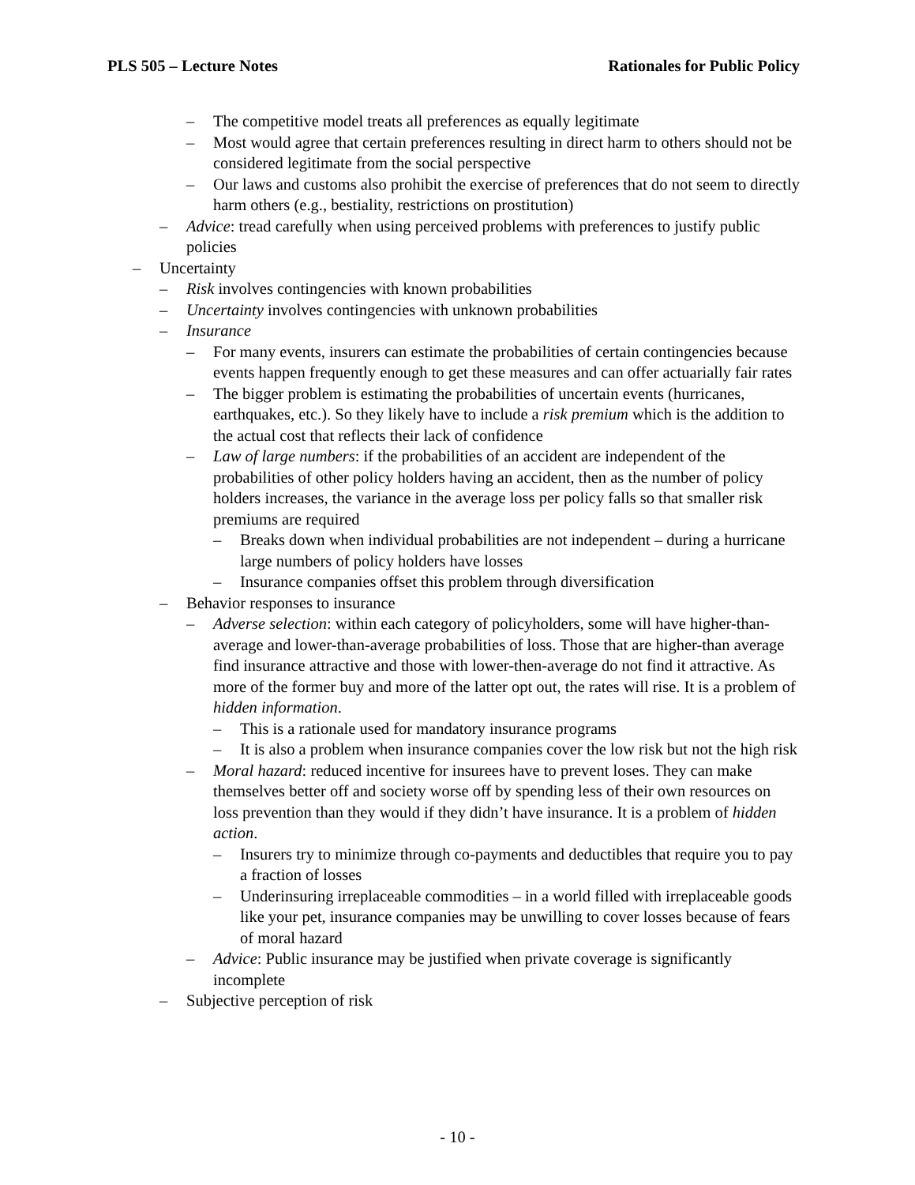PLS 505 – Lecture Notes Rationales for Public Policy
– The competitive model treats all preferences as equally legitimate
– Most would agree that certain preferences resulting in direct harm to others should not be considered legitimate from the social perspective
– Our laws and customs also prohibit the exercise of preferences that do not seem to directly harm others (e.g., bestiality, restrictions on prostitution)
– Advice: tread carefully when using perceived problems with preferences to justify public policies
– Uncertainty
– Risk involves contingencies with known probabilities
– Uncertainty involves contingencies with unknown probabilities
– Insurance
– For many events, insurers can estimate the probabilities of certain contingencies because events happen frequently enough to get these measures and can offer actuarially fair rates
– The bigger problem is estimating the probabilities of uncertain events (hurricanes, earthquakes, etc.). So they likely have to include a risk premium which is the addition to the actual cost that reflects their lack of confidence
– Law of large numbers: if the probabilities of an accident are independent of the probabilities of other policy holders having an accident, then as the number of policy holders increases, the variance in the average loss per policy falls so that smaller risk premiums are required
– Breaks down when individual probabilities are not independent – during a hurricane large numbers of policy holders have losses
– Insurance companies offset this problem through diversification
– Behavior responses to insurance
– Adverse selection: within each category of policyholders, some will have higher-than-average and lower-than-average probabilities of loss. Those that are higher-than average find insurance attractive and those with lower-then-average do not find it attractive. As more of the former buy and more of the latter opt out, the rates will rise. It is a problem of hidden information.
– This is a rationale used for mandatory insurance programs
– It is also a problem when insurance companies cover the low risk but not the high risk
– Moral hazard: reduced incentive for insurees have to prevent loses. They can make themselves better off and society worse off by spending less of their own resources on loss prevention than they would if they didn’t have insurance. It is a problem of hidden action.
– Insurers try to minimize through co-payments and deductibles that require you to pay a fraction of losses
– Underinsuring irreplaceable commodities – in a world filled with irreplaceable goods like your pet, insurance companies may be unwilling to cover losses because of fears of moral hazard
– Advice: Public insurance may be justified when private coverage is significantly incomplete
– Subjective perception of risk
- 10 -